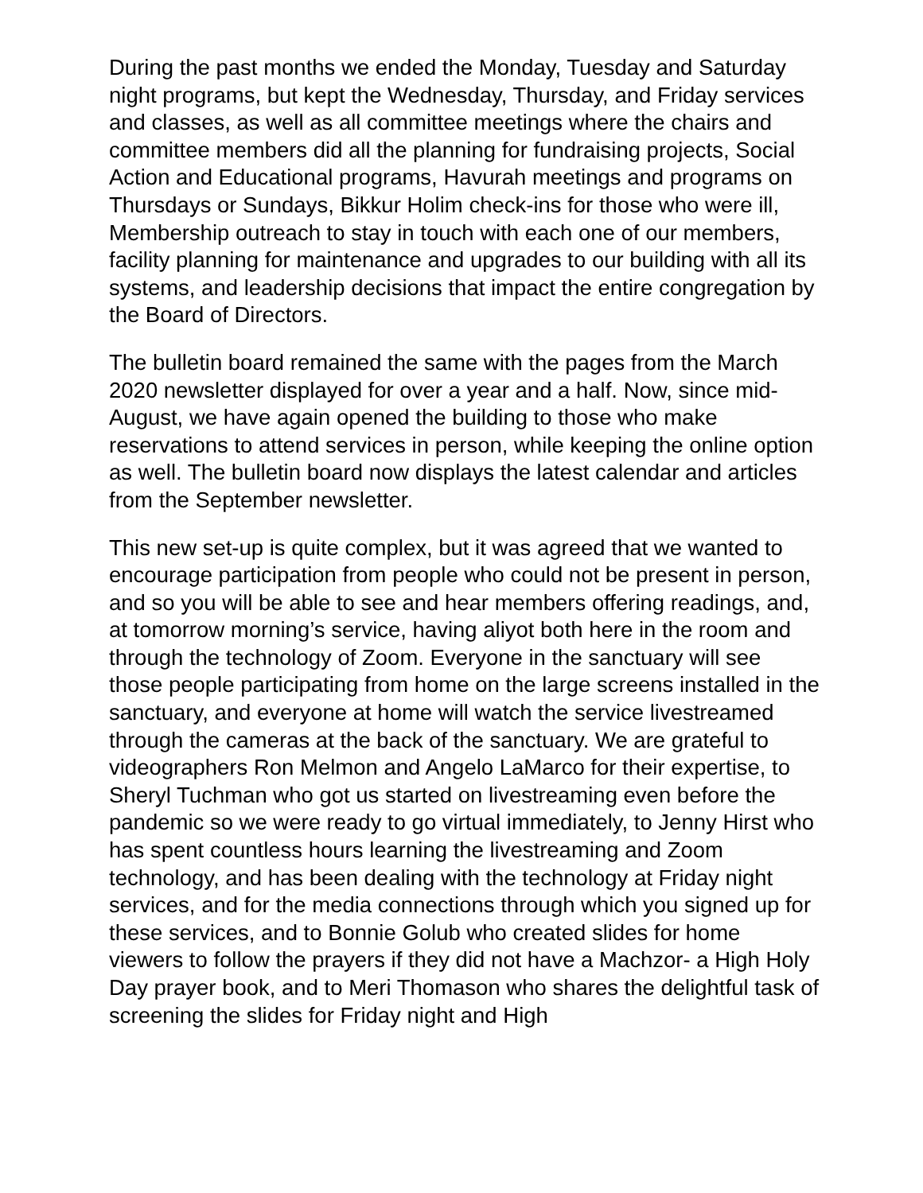During the past months we ended the Monday, Tuesday and Saturday night programs, but kept the Wednesday, Thursday, and Friday services and classes, as well as all committee meetings where the chairs and committee members did all the planning for fundraising projects, Social Action and Educational programs, Havurah meetings and programs on Thursdays or Sundays, Bikkur Holim check-ins for those who were ill, Membership outreach to stay in touch with each one of our members, facility planning for maintenance and upgrades to our building with all its systems, and leadership decisions that impact the entire congregation by the Board of Directors.
The bulletin board remained the same with the pages from the March 2020 newsletter displayed for over a year and a half. Now, since mid-August, we have again opened the building to those who make reservations to attend services in person, while keeping the online option as well. The bulletin board now displays the latest calendar and articles from the September newsletter.
This new set-up is quite complex, but it was agreed that we wanted to encourage participation from people who could not be present in person, and so you will be able to see and hear members offering readings, and, at tomorrow morning’s service, having aliyot both here in the room and through the technology of Zoom. Everyone in the sanctuary will see those people participating from home on the large screens installed in the sanctuary, and everyone at home will watch the service livestreamed through the cameras at the back of the sanctuary. We are grateful to videographers Ron Melmon and Angelo LaMarco for their expertise, to Sheryl Tuchman who got us started on livestreaming even before the pandemic so we were ready to go virtual immediately, to Jenny Hirst who has spent countless hours learning the livestreaming and Zoom technology, and has been dealing with the technology at Friday night services, and for the media connections through which you signed up for these services, and to Bonnie Golub who created slides for home viewers to follow the prayers if they did not have a Machzor- a High Holy Day prayer book, and to Meri Thomason who shares the delightful task of screening the slides for Friday night and High